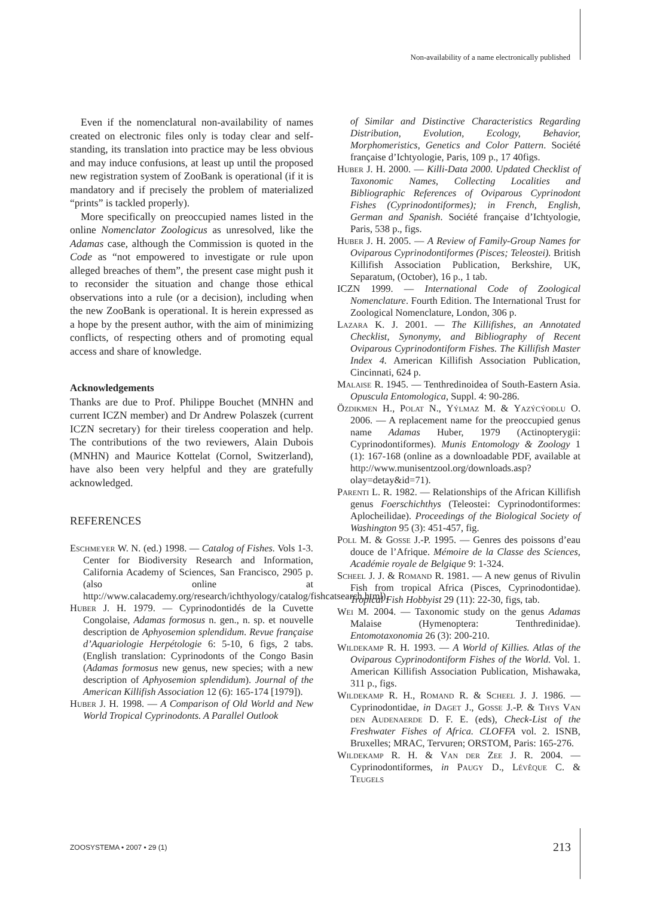Non-availability of a name electronically published
Even if the nomenclatural non-availability of names created on electronic files only is today clear and self-standing, its translation into practice may be less obvious and may induce confusions, at least up until the proposed new registration system of ZooBank is operational (if it is mandatory and if precisely the problem of materialized “prints” is tackled properly).
More specifically on preoccupied names listed in the online Nomenclator Zoologicus as unresolved, like the Adamas case, although the Commission is quoted in the Code as “not empowered to investigate or rule upon alleged breaches of them”, the present case might push it to reconsider the situation and change those ethical observations into a rule (or a decision), including when the new ZooBank is operational. It is herein expressed as a hope by the present author, with the aim of minimizing conflicts, of respecting others and of promoting equal access and share of knowledge.
Acknowledgements
Thanks are due to Prof. Philippe Bouchet (MNHN and current ICZN member) and Dr Andrew Polaszek (current ICZN secretary) for their tireless cooperation and help. The contributions of the two reviewers, Alain Dubois (MNHN) and Maurice Kottelat (Cornol, Switzerland), have also been very helpful and they are gratefully acknowledged.
REFERENCES
Eschmeyer W. N. (ed.) 1998. — Catalog of Fishes. Vols 1-3. Center for Biodiversity Research and Information, California Academy of Sciences, San Francisco, 2905 p. (also online at http://www.calacademy.org/research/ichthyology/catalog/fishcatsearch.html).
Huber J. H. 1979. — Cyprinodontidés de la Cuvette Congolaise, Adamas formosus n. gen., n. sp. et nouvelle description de Aphyosemion splendidum. Revue française d’Aquariologie Herpétologie 6: 5-10, 6 figs, 2 tabs. (English translation: Cyprinodonts of the Congo Basin (Adamas formosus new genus, new species; with a new description of Aphyosemion splendidum). Journal of the American Killifish Association 12 (6): 165-174 [1979]).
Huber J. H. 1998. — A Comparison of Old World and New World Tropical Cyprinodonts. A Parallel Outlook
of Similar and Distinctive Characteristics Regarding Distribution, Evolution, Ecology, Behavior, Morphomeristics, Genetics and Color Pattern. Société française d’Ichtyologie, Paris, 109 p., 17 40figs.
Huber J. H. 2000. — Killi-Data 2000. Updated Checklist of Taxonomic Names, Collecting Localities and Bibliographic References of Oviparous Cyprinodont Fishes (Cyprinodontiformes); in French, English, German and Spanish. Société française d’Ichtyologie, Paris, 538 p., figs.
Huber J. H. 2005. — A Review of Family-Group Names for Oviparous Cyprinodontiformes (Pisces; Teleostei). British Killifish Association Publication, Berkshire, UK, Separatum, (October), 16 p., 1 tab.
ICZN 1999. — International Code of Zoological Nomenclature. Fourth Edition. The International Trust for Zoological Nomenclature, London, 306 p.
Lazara K. J. 2001. — The Killifishes, an Annotated Checklist, Synonymy, and Bibliography of Recent Oviparous Cyprinodontiform Fishes. The Killifish Master Index 4. American Killifish Association Publication, Cincinnati, 624 p.
Malaise R. 1945. — Tenthredinoidea of South-Eastern Asia. Opuscula Entomologica, Suppl. 4: 90-286.
Özdikmen H., Polat N., Yýlmaz M. & Yazýcýoðlu O. 2006. — A replacement name for the preoccupied genus name Adamas Huber, 1979 (Actinopterygii: Cyprinodontiformes). Munis Entomology & Zoology 1 (1): 167-168 (online as a downloadable PDF, available at http://www.munisentzool.org/downloads.asp?olay=detay&id=71).
Parenti L. R. 1982. — Relationships of the African Killifish genus Foerschichthys (Teleostei: Cyprinodontiformes: Aplocheilidae). Proceedings of the Biological Society of Washington 95 (3): 451-457, fig.
Poll M. & Gosse J.-P. 1995. — Genres des poissons d’eau douce de l’Afrique. Mémoire de la Classe des Sciences, Académie royale de Belgique 9: 1-324.
Scheel J. J. & Romand R. 1981. — A new genus of Rivulin Fish from tropical Africa (Pisces, Cyprinodontidae). Tropical Fish Hobbyist 29 (11): 22-30, figs, tab.
Wei M. 2004. — Taxonomic study on the genus Adamas Malaise (Hymenoptera: Tenthredinidae). Entomotaxonomia 26 (3): 200-210.
Wildekamp R. H. 1993. — A World of Killies. Atlas of the Oviparous Cyprinodontiform Fishes of the World. Vol. 1. American Killifish Association Publication, Mishawaka, 311 p., figs.
Wildekamp R. H., Romand R. & Scheel J. J. 1986. — Cyprinodontidae, in Daget J., Gosse J.-P. & Thys Van den Audenaerde D. F. E. (eds), Check-List of the Freshwater Fishes of Africa. CLOFFA vol. 2. ISNB, Bruxelles; MRAC, Tervuren; ORSTOM, Paris: 165-276.
Wildekamp R. H. & Van der Zee J. R. 2004. — Cyprinodontiformes, in Paugy D., Lévêque C. & Teugels
ZOOSYSTEMA • 2007 • 29 (1) 213